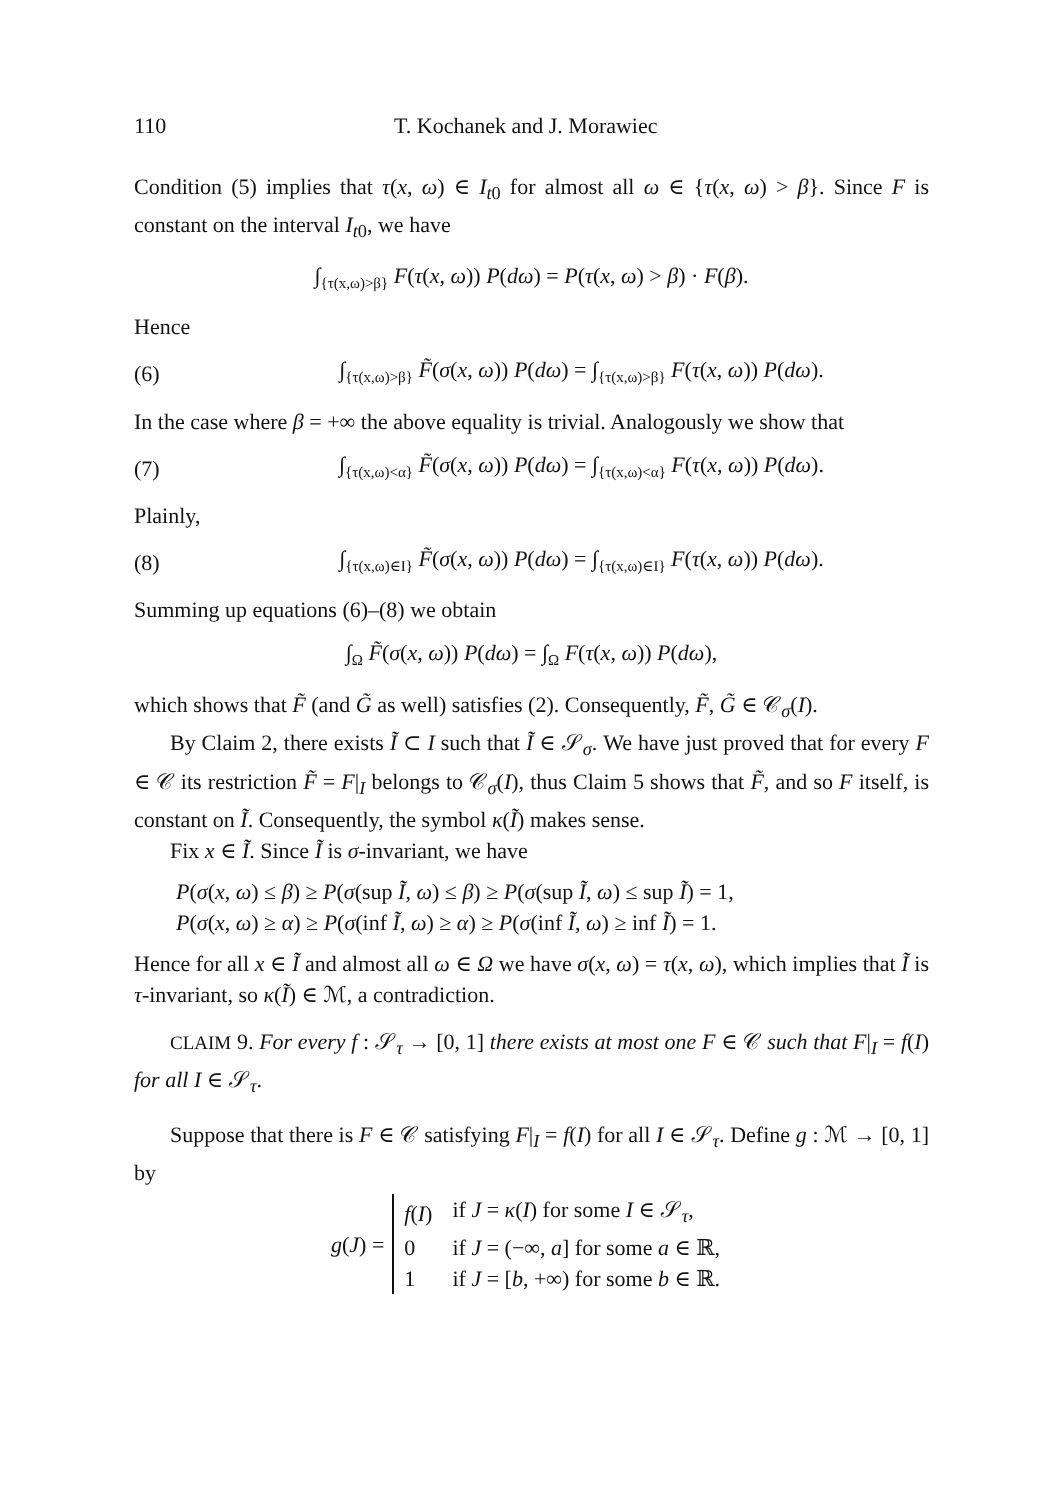110 T. Kochanek and J. Morawiec
Condition (5) implies that τ(x, ω) ∈ I<sub>t0</sub> for almost all ω ∈ {τ(x, ω) > β}. Since F is constant on the interval I<sub>t0</sub>, we have
∫<sub>{τ(x,ω)>β}</sub> F(τ(x, ω)) P(dω) = P(τ(x, ω) > β) · F(β).
Hence
(6)
∫<sub>{τ(x,ω)>β}</sub> F̃(σ(x, ω)) P(dω) = ∫<sub>{τ(x,ω)>β}</sub> F(τ(x, ω)) P(dω).
In the case where β = +∞ the above equality is trivial. Analogously we show that
(7)
∫<sub>{τ(x,ω)<α}</sub> F̃(σ(x, ω)) P(dω) = ∫<sub>{τ(x,ω)<α}</sub> F(τ(x, ω)) P(dω).
Plainly,
(8)
∫<sub>{τ(x,ω)∈I}</sub> F̃(σ(x, ω)) P(dω) = ∫<sub>{τ(x,ω)∈I}</sub> F(τ(x, ω)) P(dω).
Summing up equations (6)–(8) we obtain
∫<sub>Ω</sub> F̃(σ(x, ω)) P(dω) = ∫<sub>Ω</sub> F(τ(x, ω)) P(dω),
which shows that F̃ (and G̃ as well) satisfies (2). Consequently, F̃, G̃ ∈ 𝒞<sub>σ</sub>(I).
By Claim 2, there exists Ĩ ⊂ I such that Ĩ ∈ 𝒮<sub>σ</sub>. We have just proved that for every F ∈ 𝒞 its restriction F̃ = F|<sub>I</sub> belongs to 𝒞<sub>σ</sub>(I), thus Claim 5 shows that F̃, and so F itself, is constant on Ĩ. Consequently, the symbol κ(Ĩ) makes sense.
Fix x ∈ Ĩ. Since Ĩ is σ-invariant, we have
P(σ(x, ω) ≤ β) ≥ P(σ(sup Ĩ, ω) ≤ β) ≥ P(σ(sup Ĩ, ω) ≤ sup Ĩ) = 1,
P(σ(x, ω) ≥ α) ≥ P(σ(inf Ĩ, ω) ≥ α) ≥ P(σ(inf Ĩ, ω) ≥ inf Ĩ) = 1.
Hence for all x ∈ Ĩ and almost all ω ∈ Ω we have σ(x, ω) = τ(x, ω), which implies that Ĩ is τ-invariant, so κ(Ĩ) ∈ ℳ, a contradiction.
CLAIM 9. For every f : 𝒮<sub>τ</sub> → [0, 1] there exists at most one F ∈ 𝒞 such that F|<sub>I</sub> = f(I) for all I ∈ 𝒮<sub>τ</sub>.
Suppose that there is F ∈ 𝒞 satisfying F|<sub>I</sub> = f(I) for all I ∈ 𝒮<sub>τ</sub>. Define g : ℳ → [0, 1] by
g(J) =
| f ( I ) | if J = κ ( I ) for some I ∈ 𝒮<sub>τ</sub>, |
| 0 | if J = (−∞, a ] for some a ∈ ℝ, |
| 1 | if J = [ b , +∞) for some b ∈ ℝ. |